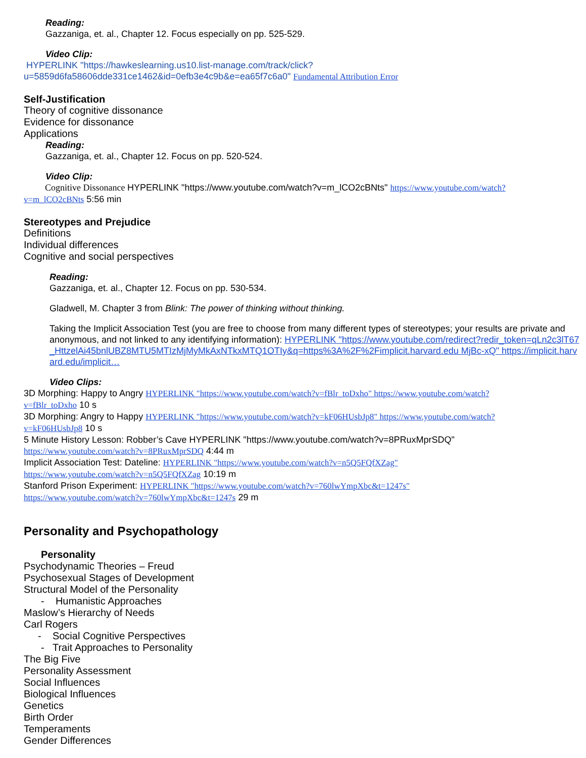Reading:
Gazzaniga, et. al., Chapter 12. Focus especially on pp. 525-529.
Video Clip:
HYPERLINK "https://hawkeslearning.us10.list-manage.com/track/click?
u=5859d6fa58606dde331ce1462&id=0efb3e4c9b&e=ea65f7c6a0" Fundamental Attribution Error
Self-Justification
Theory of cognitive dissonance
Evidence for dissonance
Applications
Reading:
Gazzaniga, et. al., Chapter 12. Focus on pp. 520-524.
Video Clip:
Cognitive Dissonance HYPERLINK "https://www.youtube.com/watch?v=m_lCO2cBNts" https://www.youtube.com/watch?
v=m_lCO2cBNts 5:56 min
Stereotypes and Prejudice
Definitions
Individual differences
Cognitive and social perspectives
Reading:
Gazzaniga, et. al., Chapter 12. Focus on pp. 530-534.
Gladwell, M. Chapter 3 from Blink: The power of thinking without thinking.
Taking the Implicit Association Test (you are free to choose from many different types of stereotypes; your results are private and anonymous, and not linked to any identifying information): HYPERLINK "https://www.youtube.com/redirect?redir_token=qLn2c3lT67_HttzelAi45bnlUBZ8MTU5MTIzMjMyMkAxNTkxMTQ1OTIy&q=https%3A%2F%2Fimplicit.harvard.edu MjBc-xQ" https://implicit.harvard.edu/implicit…
Video Clips:
3D Morphing: Happy to Angry HYPERLINK "https://www.youtube.com/watch?v=fBlr_toDxho" https://www.youtube.com/watch?
v=fBlr_toDxho 10 s
3D Morphing: Angry to Happy HYPERLINK "https://www.youtube.com/watch?v=kF06HUsbJp8" https://www.youtube.com/watch?
v=kF06HUsbJp8 10 s
5 Minute History Lesson: Robber’s Cave HYPERLINK "https://www.youtube.com/watch?v=8PRuxMprSDQ"
https://www.youtube.com/watch?v=8PRuxMprSDQ 4:44 m
Implicit Association Test: Dateline: HYPERLINK "https://www.youtube.com/watch?v=n5Q5FQfXZag"
https://www.youtube.com/watch?v=n5Q5FQfXZag 10:19 m
Stanford Prison Experiment: HYPERLINK "https://www.youtube.com/watch?v=760lwYmpXbc&t=1247s"
https://www.youtube.com/watch?v=760lwYmpXbc&t=1247s 29 m
Personality and Psychopathology
Personality
Psychodynamic Theories – Freud
Psychosexual Stages of Development
Structural Model of the Personality
- Humanistic Approaches
Maslow’s Hierarchy of Needs
Carl Rogers
- Social Cognitive Perspectives
- Trait Approaches to Personality
The Big Five
Personality Assessment
Social Influences
Biological Influences
Genetics
Birth Order
Temperaments
Gender Differences